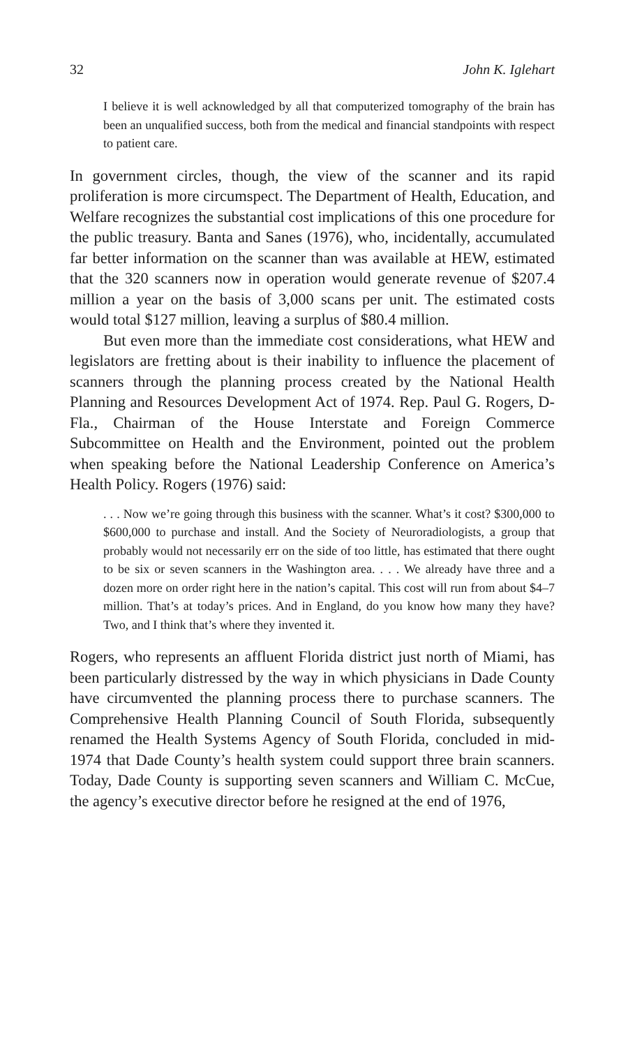32 John K. Iglehart
I believe it is well acknowledged by all that computerized tomography of the brain has been an unqualified success, both from the medical and financial standpoints with respect to patient care.
In government circles, though, the view of the scanner and its rapid proliferation is more circumspect. The Department of Health, Education, and Welfare recognizes the substantial cost implications of this one procedure for the public treasury. Banta and Sanes (1976), who, incidentally, accumulated far better information on the scanner than was available at HEW, estimated that the 320 scanners now in operation would generate revenue of $207.4 million a year on the basis of 3,000 scans per unit. The estimated costs would total $127 million, leaving a surplus of $80.4 million.
But even more than the immediate cost considerations, what HEW and legislators are fretting about is their inability to influence the placement of scanners through the planning process created by the National Health Planning and Resources Development Act of 1974. Rep. Paul G. Rogers, D-Fla., Chairman of the House Interstate and Foreign Commerce Subcommittee on Health and the Environment, pointed out the problem when speaking before the National Leadership Conference on America’s Health Policy. Rogers (1976) said:
. . . Now we’re going through this business with the scanner. What’s it cost? $300,000 to $600,000 to purchase and install. And the Society of Neuroradiologists, a group that probably would not necessarily err on the side of too little, has estimated that there ought to be six or seven scanners in the Washington area. . . . We already have three and a dozen more on order right here in the nation’s capital. This cost will run from about $4–7 million. That’s at today’s prices. And in England, do you know how many they have? Two, and I think that’s where they invented it.
Rogers, who represents an affluent Florida district just north of Miami, has been particularly distressed by the way in which physicians in Dade County have circumvented the planning process there to purchase scanners. The Comprehensive Health Planning Council of South Florida, subsequently renamed the Health Systems Agency of South Florida, concluded in mid-1974 that Dade County’s health system could support three brain scanners. Today, Dade County is supporting seven scanners and William C. McCue, the agency’s executive director before he resigned at the end of 1976,